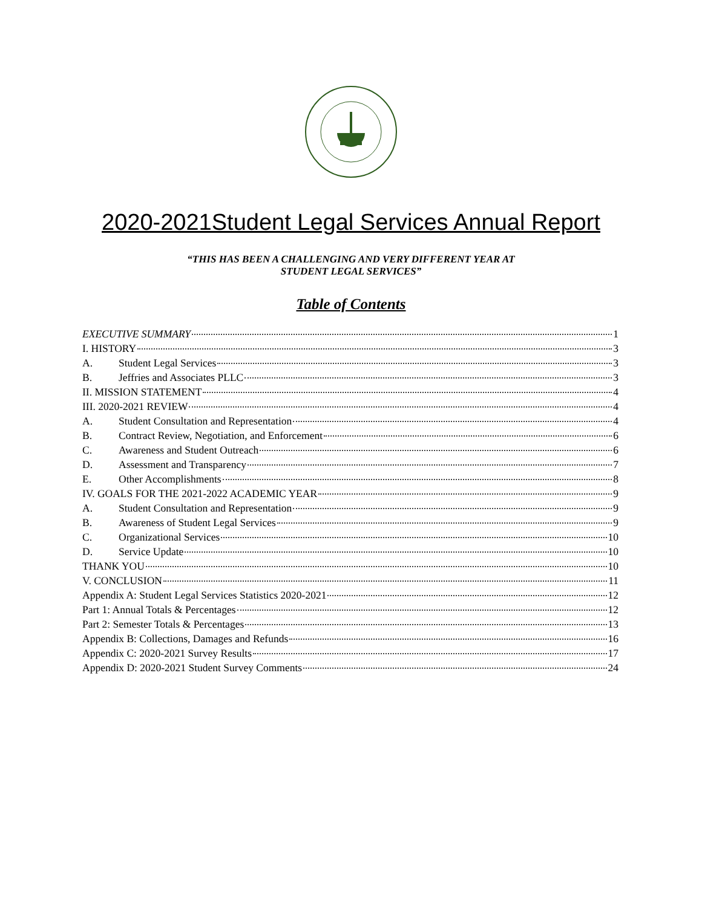2020-2021Student Legal Services Annual Report
“THIS HAS BEEN A CHALLENGING AND VERY DIFFERENT YEAR AT
STUDENT LEGAL SERVICES”
Table of Contents
EXECUTIVE SUMMARY 1
I. HISTORY 3
A. Student Legal Services 3
B. Jeffries and Associates PLLC 3
II. MISSION STATEMENT 4
III. 2020-2021 REVIEW 4
A. Student Consultation and Representation 4
B. Contract Review, Negotiation, and Enforcement 6
C. Awareness and Student Outreach 6
D. Assessment and Transparency 7
E. Other Accomplishments 8
IV. GOALS FOR THE 2021-2022 ACADEMIC YEAR 9
A. Student Consultation and Representation 9
B. Awareness of Student Legal Services 9
C. Organizational Services 10
D. Service Update 10
THANK YOU 10
V. CONCLUSION 11
Appendix A: Student Legal Services Statistics 2020-2021 12
Part 1: Annual Totals & Percentages 12
Part 2: Semester Totals & Percentages 13
Appendix B: Collections, Damages and Refunds 16
Appendix C: 2020-2021 Survey Results 17
Appendix D: 2020-2021 Student Survey Comments 24